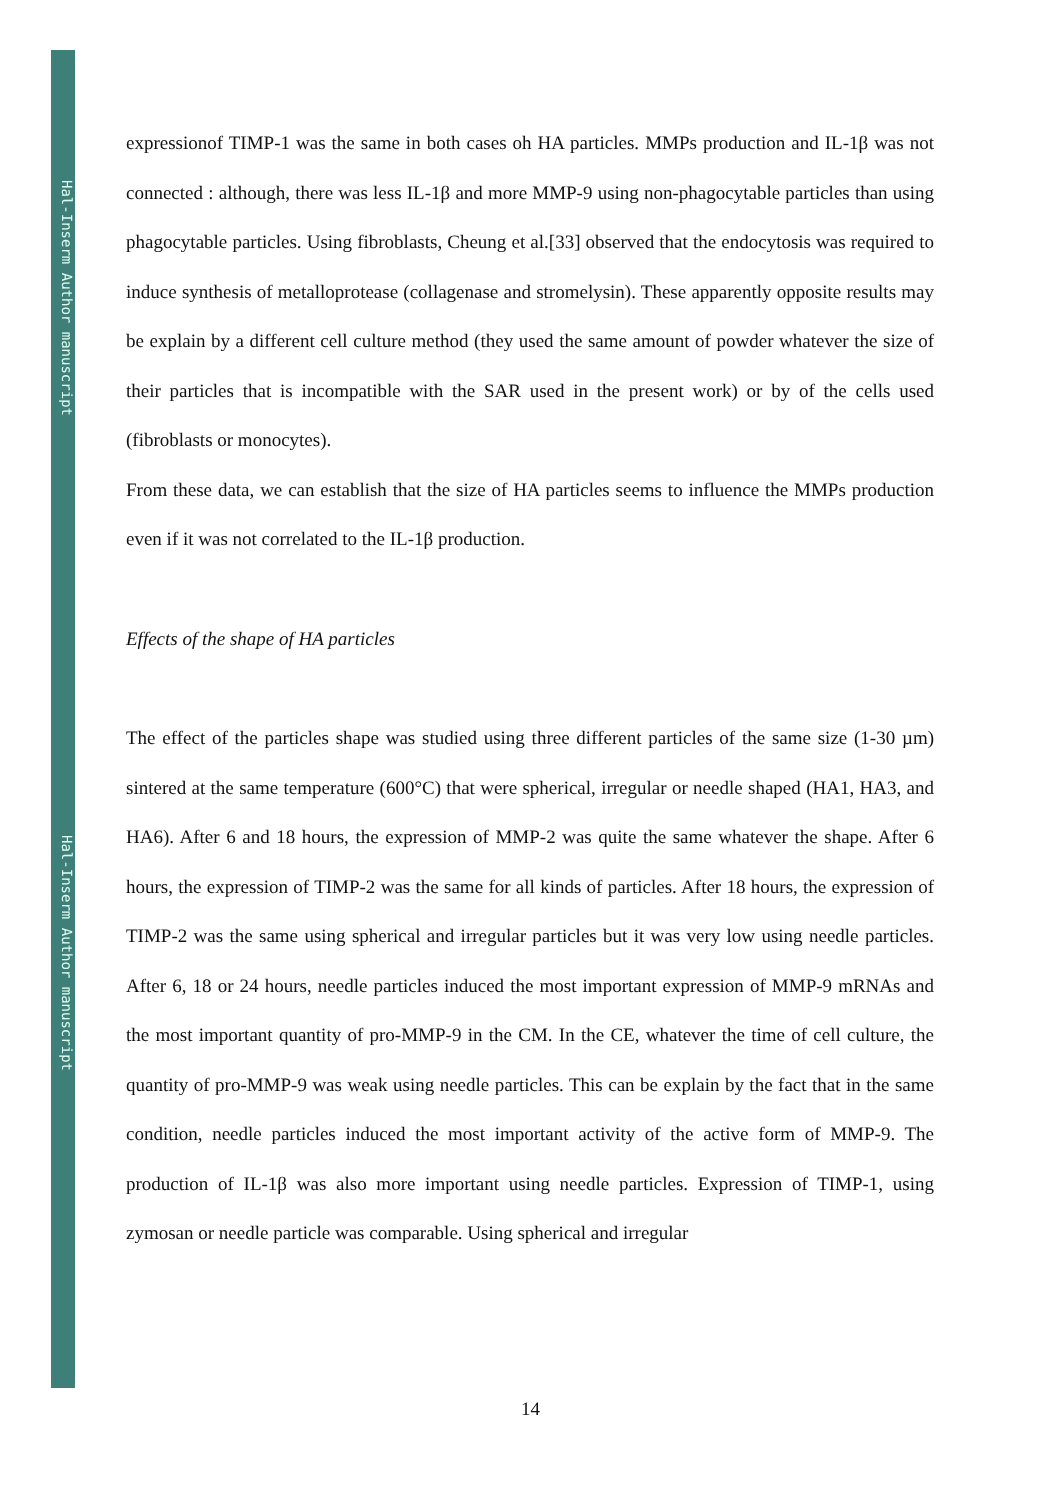Hal-Inserm Author manuscript
Hal-Inserm Author manuscript
expressionof TIMP-1 was the same in both cases oh HA particles. MMPs production and IL-1β was not connected : although, there was less IL-1β and more MMP-9 using non-phagocytable particles than using phagocytable particles. Using fibroblasts, Cheung et al.[33] observed that the endocytosis was required to induce synthesis of metalloprotease (collagenase and stromelysin). These apparently opposite results may be explain by a different cell culture method (they used the same amount of powder whatever the size of their particles that is incompatible with the SAR used in the present work) or by of the cells used (fibroblasts or monocytes).
From these data, we can establish that the size of HA particles seems to influence the MMPs production even if it was not correlated to the IL-1β production.
Effects of the shape of HA particles
The effect of the particles shape was studied using three different particles of the same size (1-30 µm) sintered at the same temperature (600°C) that were spherical, irregular or needle shaped (HA1, HA3, and HA6). After 6 and 18 hours, the expression of MMP-2 was quite the same whatever the shape. After 6 hours, the expression of TIMP-2 was the same for all kinds of particles. After 18 hours, the expression of TIMP-2 was the same using spherical and irregular particles but it was very low using needle particles. After 6, 18 or 24 hours, needle particles induced the most important expression of MMP-9 mRNAs and the most important quantity of pro-MMP-9 in the CM. In the CE, whatever the time of cell culture, the quantity of pro-MMP-9 was weak using needle particles. This can be explain by the fact that in the same condition, needle particles induced the most important activity of the active form of MMP-9. The production of IL-1β was also more important using needle particles. Expression of TIMP-1, using zymosan or needle particle was comparable. Using spherical and irregular
14